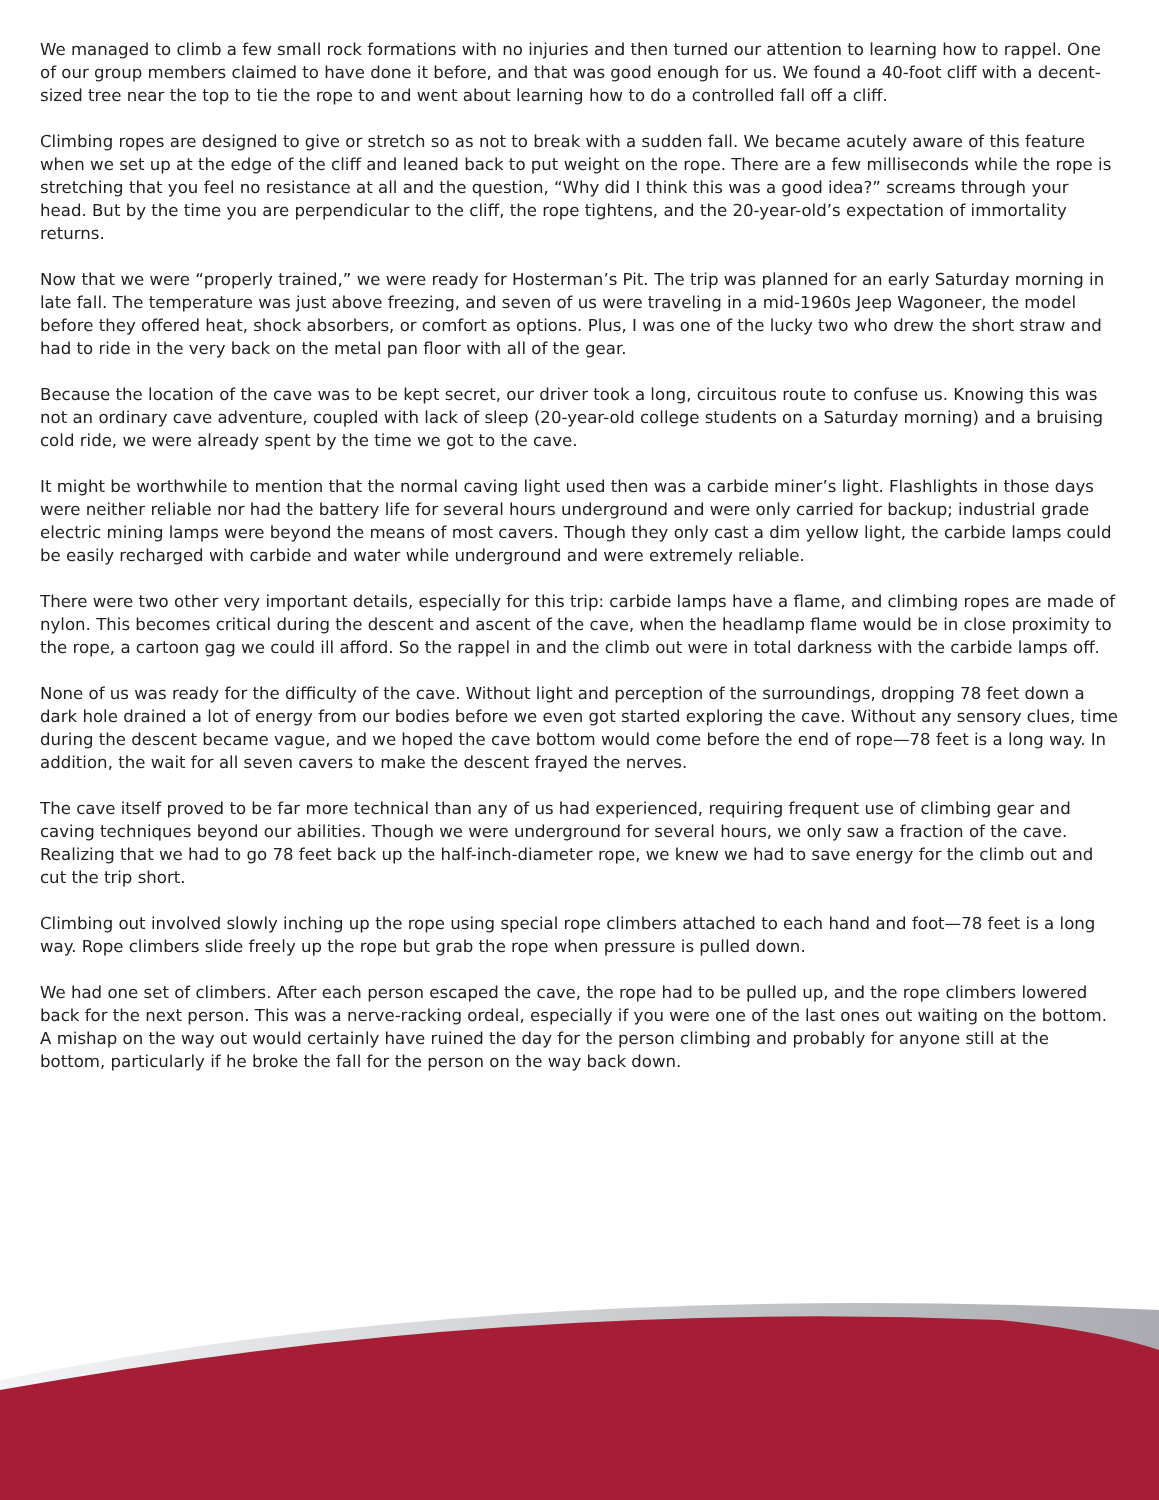We managed to climb a few small rock formations with no injuries and then turned our attention to learning how to rappel. One of our group members claimed to have done it before, and that was good enough for us. We found a 40-foot cliff with a decent-sized tree near the top to tie the rope to and went about learning how to do a controlled fall off a cliff.
Climbing ropes are designed to give or stretch so as not to break with a sudden fall. We became acutely aware of this feature when we set up at the edge of the cliff and leaned back to put weight on the rope. There are a few milliseconds while the rope is stretching that you feel no resistance at all and the question, “Why did I think this was a good idea?” screams through your head. But by the time you are perpendicular to the cliff, the rope tightens, and the 20-year-old’s expectation of immortality returns.
Now that we were “properly trained,” we were ready for Hosterman’s Pit. The trip was planned for an early Saturday morning in late fall. The temperature was just above freezing, and seven of us were traveling in a mid-1960s Jeep Wagoneer, the model before they offered heat, shock absorbers, or comfort as options. Plus, I was one of the lucky two who drew the short straw and had to ride in the very back on the metal pan floor with all of the gear.
Because the location of the cave was to be kept secret, our driver took a long, circuitous route to confuse us. Knowing this was not an ordinary cave adventure, coupled with lack of sleep (20-year-old college students on a Saturday morning) and a bruising cold ride, we were already spent by the time we got to the cave.
It might be worthwhile to mention that the normal caving light used then was a carbide miner’s light. Flashlights in those days were neither reliable nor had the battery life for several hours underground and were only carried for backup; industrial grade electric mining lamps were beyond the means of most cavers. Though they only cast a dim yellow light, the carbide lamps could be easily recharged with carbide and water while underground and were extremely reliable.
There were two other very important details, especially for this trip: carbide lamps have a flame, and climbing ropes are made of nylon. This becomes critical during the descent and ascent of the cave, when the headlamp flame would be in close proximity to the rope, a cartoon gag we could ill afford. So the rappel in and the climb out were in total darkness with the carbide lamps off.
None of us was ready for the difficulty of the cave. Without light and perception of the surroundings, dropping 78 feet down a dark hole drained a lot of energy from our bodies before we even got started exploring the cave. Without any sensory clues, time during the descent became vague, and we hoped the cave bottom would come before the end of rope—78 feet is a long way. In addition, the wait for all seven cavers to make the descent frayed the nerves.
The cave itself proved to be far more technical than any of us had experienced, requiring frequent use of climbing gear and caving techniques beyond our abilities. Though we were underground for several hours, we only saw a fraction of the cave. Realizing that we had to go 78 feet back up the half-inch-diameter rope, we knew we had to save energy for the climb out and cut the trip short.
Climbing out involved slowly inching up the rope using special rope climbers attached to each hand and foot—78 feet is a long way. Rope climbers slide freely up the rope but grab the rope when pressure is pulled down.
We had one set of climbers. After each person escaped the cave, the rope had to be pulled up, and the rope climbers lowered back for the next person. This was a nerve-racking ordeal, especially if you were one of the last ones out waiting on the bottom. A mishap on the way out would certainly have ruined the day for the person climbing and probably for anyone still at the bottom, particularly if he broke the fall for the person on the way back down.